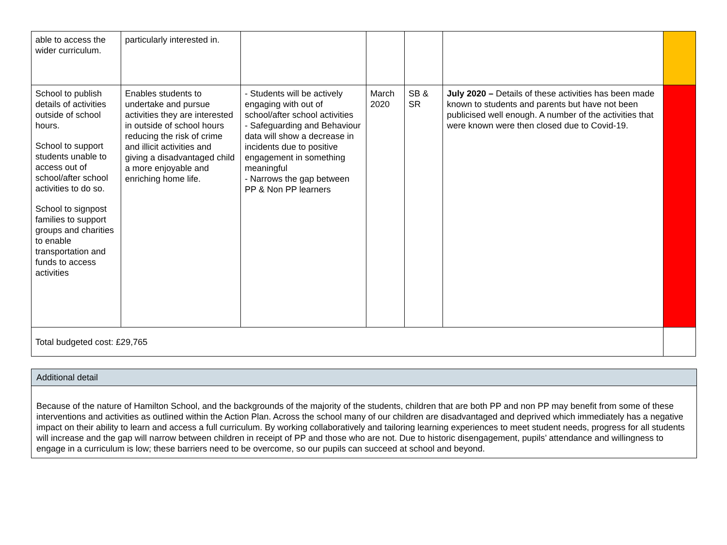| able to access the wider curriculum. | particularly interested in. | | | | | |
| School to publish details of activities outside of school hours. School to support students unable to access out of school/after school activities to do so. School to signpost families to support groups and charities to enable transportation and funds to access activities | Enables students to undertake and pursue activities they are interested in outside of school hours reducing the risk of crime and illicit activities and giving a disadvantaged child a more enjoyable and enriching home life. | - Students will be actively engaging with out of school/after school activities - Safeguarding and Behaviour data will show a decrease in incidents due to positive engagement in something meaningful - Narrows the gap between PP & Non PP learners | March 2020 | SB & SR | July 2020 – Details of these activities has been made known to students and parents but have not been publicised well enough. A number of the activities that were known were then closed due to Covid-19. | |
| Total budgeted cost: £29,765 | | | | | | |
| Additional detail |
| Because of the nature of Hamilton School, and the backgrounds of the majority of the students, children that are both PP and non PP may benefit from some of these interventions and activities as outlined within the Action Plan. Across the school many of our children are disadvantaged and deprived which immediately has a negative impact on their ability to learn and access a full curriculum. By working collaboratively and tailoring learning experiences to meet student needs, progress for all students will increase and the gap will narrow between children in receipt of PP and those who are not. Due to historic disengagement, pupils’ attendance and willingness to engage in a curriculum is low; these barriers need to be overcome, so our pupils can succeed at school and beyond. |